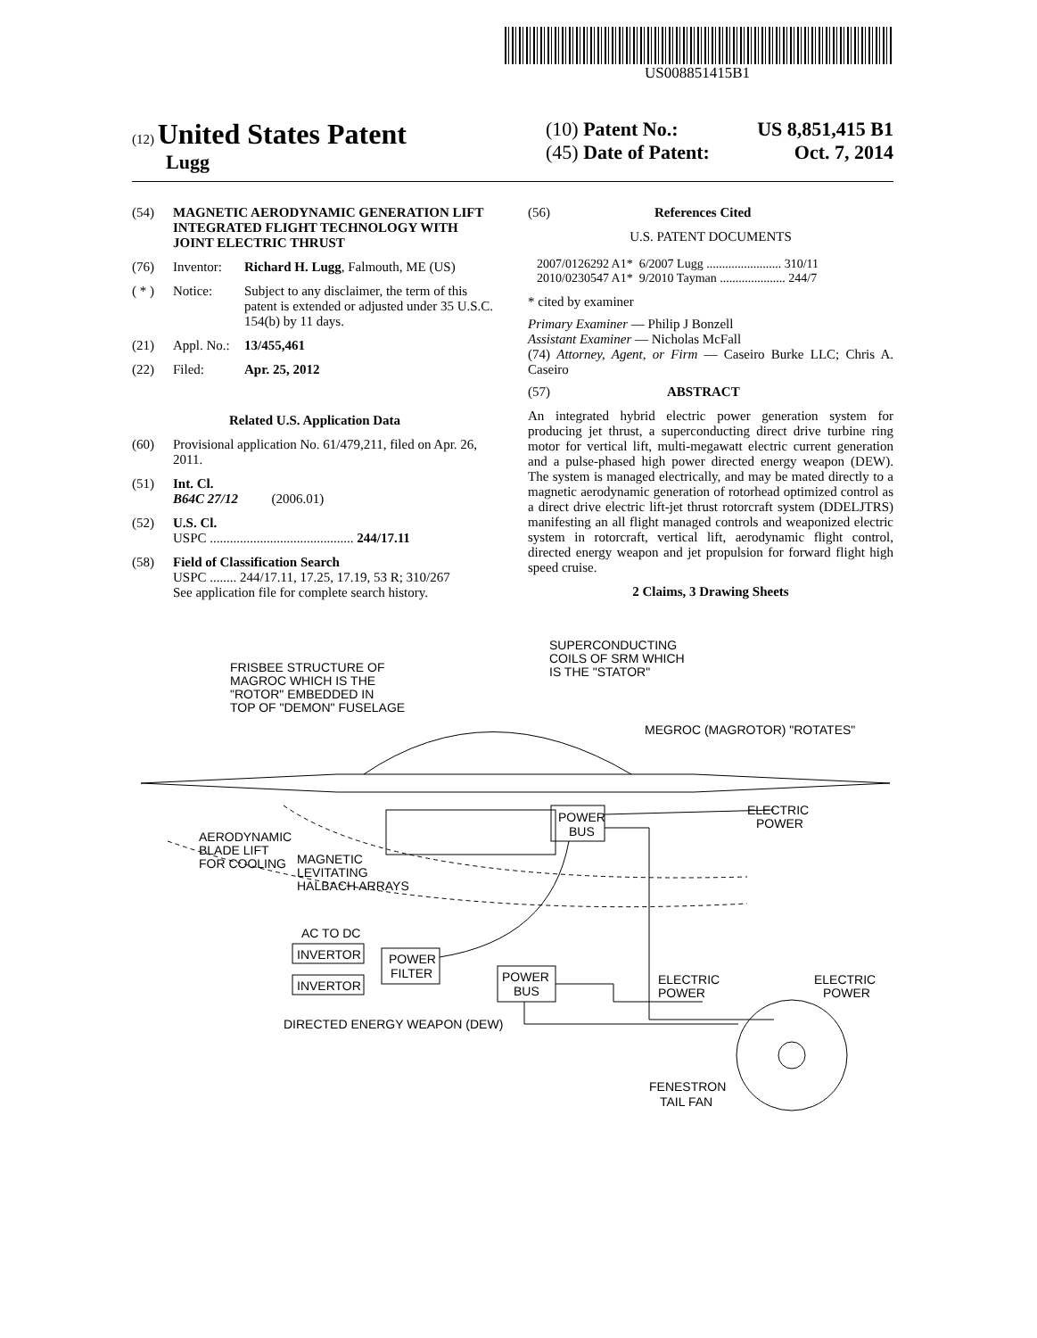US008851415B1
(12) United States Patent
Lugg
(10) Patent No.: US 8,851,415 B1
(45) Date of Patent: Oct. 7, 2014
(54) MAGNETIC AERODYNAMIC GENERATION LIFT INTEGRATED FLIGHT TECHNOLOGY WITH JOINT ELECTRIC THRUST
(76) Inventor: Richard H. Lugg, Falmouth, ME (US)
( * ) Notice: Subject to any disclaimer, the term of this patent is extended or adjusted under 35 U.S.C. 154(b) by 11 days.
(21) Appl. No.: 13/455,461
(22) Filed: Apr. 25, 2012
Related U.S. Application Data
(60) Provisional application No. 61/479,211, filed on Apr. 26, 2011.
(51) Int. Cl.
B64C 27/12 (2006.01)
(52) U.S. Cl.
USPC ........................................... 244/17.11
(58) Field of Classification Search
USPC ........ 244/17.11, 17.25, 17.19, 53 R; 310/267
See application file for complete search history.
(56) References Cited
U.S. PATENT DOCUMENTS
2007/0126292 A1* 6/2007 Lugg ........................ 310/11
2010/0230547 A1* 9/2010 Tayman ..................... 244/7
* cited by examiner
Primary Examiner — Philip J Bonzell
Assistant Examiner — Nicholas McFall
(74) Attorney, Agent, or Firm — Caseiro Burke LLC; Chris A. Caseiro
(57) ABSTRACT
An integrated hybrid electric power generation system for producing jet thrust, a superconducting direct drive turbine ring motor for vertical lift, multi-megawatt electric current generation and a pulse-phased high power directed energy weapon (DEW). The system is managed electrically, and may be mated directly to a magnetic aerodynamic generation of rotorhead optimized control as a direct drive electric lift-jet thrust rotorcraft system (DDELJTRS) manifesting an all flight managed controls and weaponized electric system in rotorcraft, vertical lift, aerodynamic flight control, directed energy weapon and jet propulsion for forward flight high speed cruise.
2 Claims, 3 Drawing Sheets
SUPERCONDUCTING
COILS OF SRM WHICH
IS THE "STATOR"
FRISBEE STRUCTURE OF
MAGROC WHICH IS THE
"ROTOR" EMBEDDED IN
TOP OF "DEMON" FUSELAGE
MEGROC (MAGROTOR) "ROTATES"
POWER
BUS
ELECTRIC
POWER
AERODYNAMIC
BLADE LIFT
FOR COOLING
MAGNETIC
LEVITATING
HALBACH ARRAYS
AC TO DC
INVERTOR
INVERTOR
POWER
FILTER
POWER
BUS
ELECTRIC
POWER
ELECTRIC
POWER
DIRECTED ENERGY WEAPON (DEW)
FENESTRON
TAIL FAN